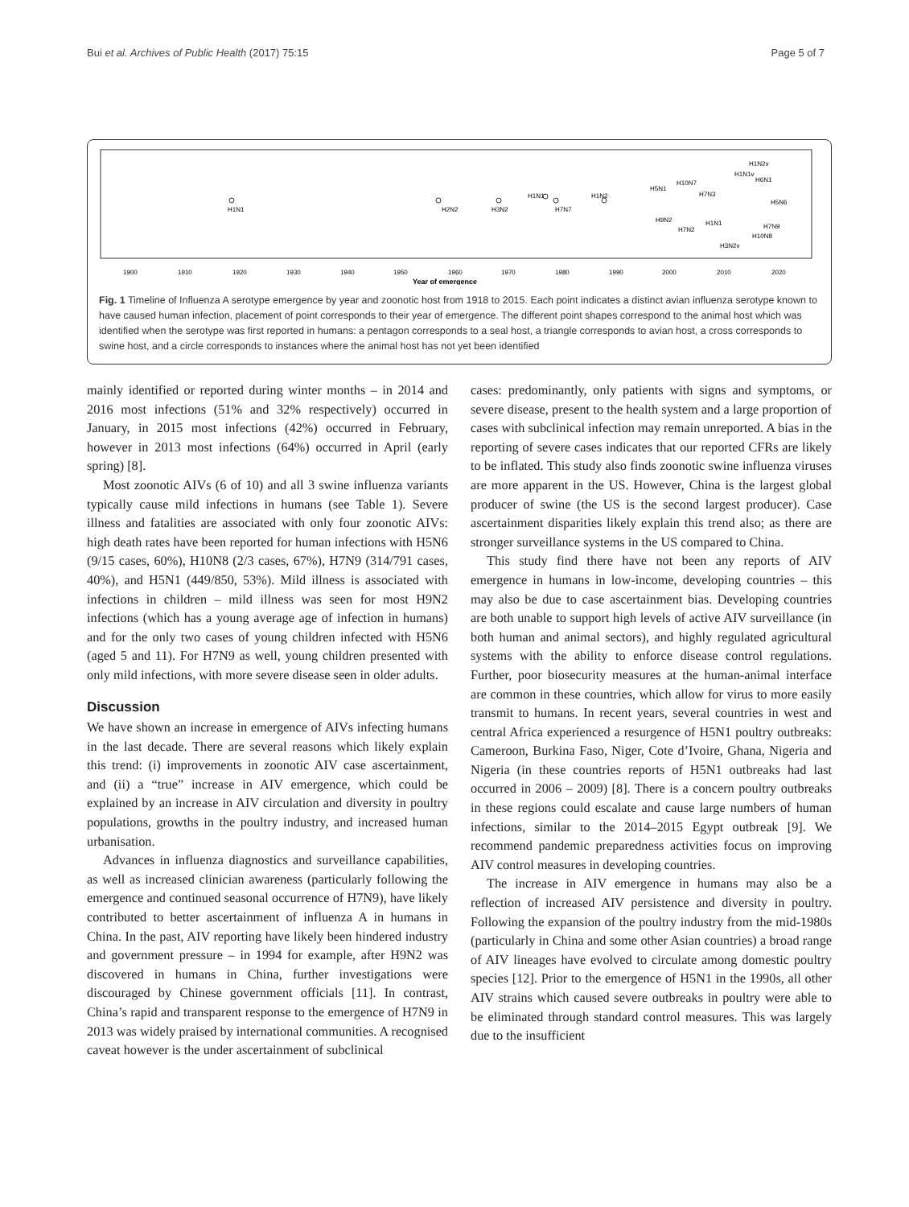Bui et al. Archives of Public Health (2017) 75:15 Page 5 of 7
H1N1
H2N2
H3N2
H1N1
H7N7
H1N2
H5N1
H10N7
H7N3
H9N2
H7N2
H1N1
H1N1v
H1N2v
H6N1
H5N6
H7N9
H10N8
H3N2v
1900
1910
1920
1930
1940
1950
1960
1970
1980
1990
2000
2010
2020
Year of emergence
Fig. 1 Timeline of Influenza A serotype emergence by year and zoonotic host from 1918 to 2015. Each point indicates a distinct avian influenza serotype known to have caused human infection, placement of point corresponds to their year of emergence. The different point shapes correspond to the animal host which was identified when the serotype was first reported in humans: a pentagon corresponds to a seal host, a triangle corresponds to avian host, a cross corresponds to swine host, and a circle corresponds to instances where the animal host has not yet been identified
mainly identified or reported during winter months – in 2014 and 2016 most infections (51% and 32% respectively) occurred in January, in 2015 most infections (42%) occurred in February, however in 2013 most infections (64%) occurred in April (early spring) [8].
Most zoonotic AIVs (6 of 10) and all 3 swine influenza variants typically cause mild infections in humans (see Table 1). Severe illness and fatalities are associated with only four zoonotic AIVs: high death rates have been reported for human infections with H5N6 (9/15 cases, 60%), H10N8 (2/3 cases, 67%), H7N9 (314/791 cases, 40%), and H5N1 (449/850, 53%). Mild illness is associated with infections in children – mild illness was seen for most H9N2 infections (which has a young average age of infection in humans) and for the only two cases of young children infected with H5N6 (aged 5 and 11). For H7N9 as well, young children presented with only mild infections, with more severe disease seen in older adults.
Discussion
We have shown an increase in emergence of AIVs infecting humans in the last decade. There are several reasons which likely explain this trend: (i) improvements in zoonotic AIV case ascertainment, and (ii) a “true” increase in AIV emergence, which could be explained by an increase in AIV circulation and diversity in poultry populations, growths in the poultry industry, and increased human urbanisation.
Advances in influenza diagnostics and surveillance capabilities, as well as increased clinician awareness (particularly following the emergence and continued seasonal occurrence of H7N9), have likely contributed to better ascertainment of influenza A in humans in China. In the past, AIV reporting have likely been hindered industry and government pressure – in 1994 for example, after H9N2 was discovered in humans in China, further investigations were discouraged by Chinese government officials [11]. In contrast, China’s rapid and transparent response to the emergence of H7N9 in 2013 was widely praised by international communities. A recognised caveat however is the under ascertainment of subclinical
cases: predominantly, only patients with signs and symptoms, or severe disease, present to the health system and a large proportion of cases with subclinical infection may remain unreported. A bias in the reporting of severe cases indicates that our reported CFRs are likely to be inflated. This study also finds zoonotic swine influenza viruses are more apparent in the US. However, China is the largest global producer of swine (the US is the second largest producer). Case ascertainment disparities likely explain this trend also; as there are stronger surveillance systems in the US compared to China.
This study find there have not been any reports of AIV emergence in humans in low-income, developing countries – this may also be due to case ascertainment bias. Developing countries are both unable to support high levels of active AIV surveillance (in both human and animal sectors), and highly regulated agricultural systems with the ability to enforce disease control regulations. Further, poor biosecurity measures at the human-animal interface are common in these countries, which allow for virus to more easily transmit to humans. In recent years, several countries in west and central Africa experienced a resurgence of H5N1 poultry outbreaks: Cameroon, Burkina Faso, Niger, Cote d’Ivoire, Ghana, Nigeria and Nigeria (in these countries reports of H5N1 outbreaks had last occurred in 2006 – 2009) [8]. There is a concern poultry outbreaks in these regions could escalate and cause large numbers of human infections, similar to the 2014–2015 Egypt outbreak [9]. We recommend pandemic preparedness activities focus on improving AIV control measures in developing countries.
The increase in AIV emergence in humans may also be a reflection of increased AIV persistence and diversity in poultry. Following the expansion of the poultry industry from the mid-1980s (particularly in China and some other Asian countries) a broad range of AIV lineages have evolved to circulate among domestic poultry species [12]. Prior to the emergence of H5N1 in the 1990s, all other AIV strains which caused severe outbreaks in poultry were able to be eliminated through standard control measures. This was largely due to the insufficient